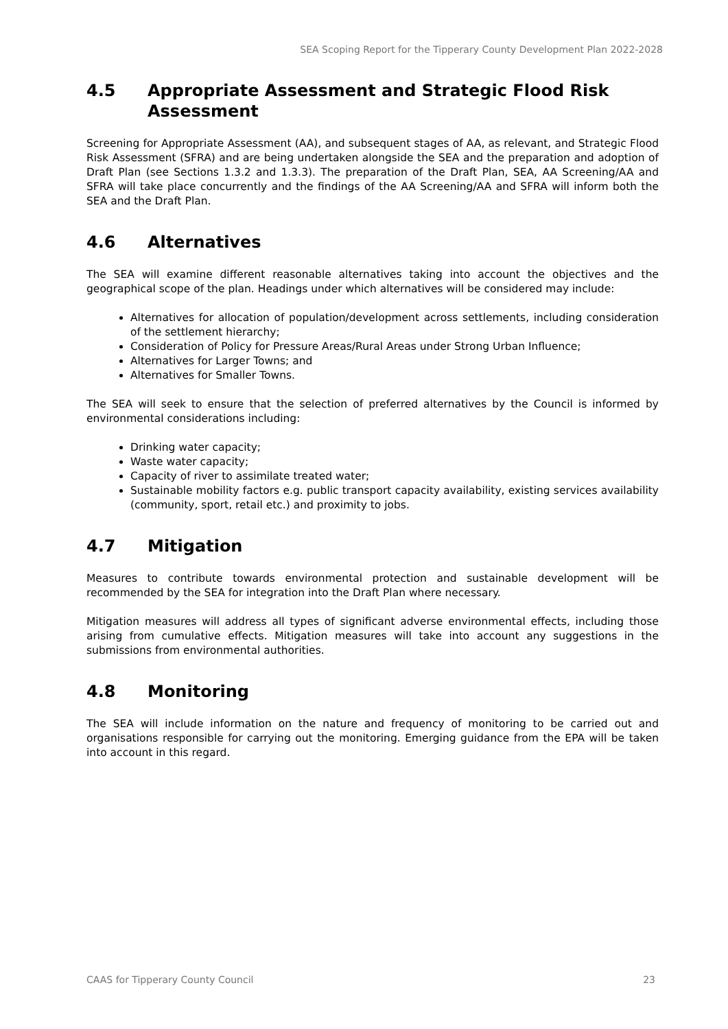SEA Scoping Report for the Tipperary County Development Plan 2022-2028
4.5 Appropriate Assessment and Strategic Flood Risk Assessment
Screening for Appropriate Assessment (AA), and subsequent stages of AA, as relevant, and Strategic Flood Risk Assessment (SFRA) and are being undertaken alongside the SEA and the preparation and adoption of Draft Plan (see Sections 1.3.2 and 1.3.3). The preparation of the Draft Plan, SEA, AA Screening/AA and SFRA will take place concurrently and the findings of the AA Screening/AA and SFRA will inform both the SEA and the Draft Plan.
4.6 Alternatives
The SEA will examine different reasonable alternatives taking into account the objectives and the geographical scope of the plan. Headings under which alternatives will be considered may include:
Alternatives for allocation of population/development across settlements, including consideration of the settlement hierarchy;
Consideration of Policy for Pressure Areas/Rural Areas under Strong Urban Influence;
Alternatives for Larger Towns; and
Alternatives for Smaller Towns.
The SEA will seek to ensure that the selection of preferred alternatives by the Council is informed by environmental considerations including:
Drinking water capacity;
Waste water capacity;
Capacity of river to assimilate treated water;
Sustainable mobility factors e.g. public transport capacity availability, existing services availability (community, sport, retail etc.) and proximity to jobs.
4.7 Mitigation
Measures to contribute towards environmental protection and sustainable development will be recommended by the SEA for integration into the Draft Plan where necessary.
Mitigation measures will address all types of significant adverse environmental effects, including those arising from cumulative effects. Mitigation measures will take into account any suggestions in the submissions from environmental authorities.
4.8 Monitoring
The SEA will include information on the nature and frequency of monitoring to be carried out and organisations responsible for carrying out the monitoring. Emerging guidance from the EPA will be taken into account in this regard.
CAAS for Tipperary County Council 23